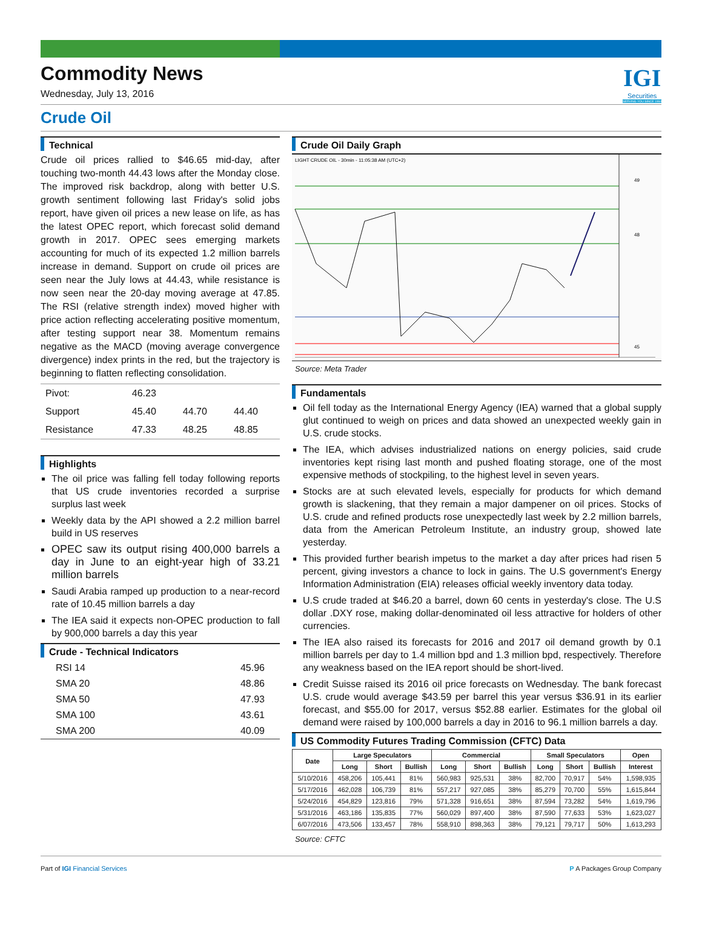IGI
Securities
SERVING YOU SINCE 1994
Commodity News
Wednesday, July 13, 2016
Crude Oil
Technical
Crude oil prices rallied to $46.65 mid-day, after touching two-month 44.43 lows after the Monday close. The improved risk backdrop, along with better U.S. growth sentiment following last Friday's solid jobs report, have given oil prices a new lease on life, as has the latest OPEC report, which forecast solid demand growth in 2017. OPEC sees emerging markets accounting for much of its expected 1.2 million barrels increase in demand. Support on crude oil prices are seen near the July lows at 44.43, while resistance is now seen near the 20-day moving average at 47.85. The RSI (relative strength index) moved higher with price action reflecting accelerating positive momentum, after testing support near 38. Momentum remains negative as the MACD (moving average convergence divergence) index prints in the red, but the trajectory is beginning to flatten reflecting consolidation.
| Pivot: | 46.23 | | |
| Support | 45.40 | 44.70 | 44.40 |
| Resistance | 47.33 | 48.25 | 48.85 |
Highlights
The oil price was falling fell today following reports that US crude inventories recorded a surprise surplus last week
Weekly data by the API showed a 2.2 million barrel build in US reserves
OPEC saw its output rising 400,000 barrels a day in June to an eight-year high of 33.21 million barrels
Saudi Arabia ramped up production to a near-record rate of 10.45 million barrels a day
The IEA said it expects non-OPEC production to fall by 900,000 barrels a day this year
Crude - Technical Indicators
| RSI 14 | 45.96 |
| SMA 20 | 48.86 |
| SMA 50 | 47.93 |
| SMA 100 | 43.61 |
| SMA 200 | 40.09 |
Crude Oil Daily Graph
LIGHT CRUDE OIL - 30min - 11:05:38 AM (UTC+2)
49
48
45
Source: Meta Trader
Fundamentals
Oil fell today as the International Energy Agency (IEA) warned that a global supply glut continued to weigh on prices and data showed an unexpected weekly gain in U.S. crude stocks.
The IEA, which advises industrialized nations on energy policies, said crude inventories kept rising last month and pushed floating storage, one of the most expensive methods of stockpiling, to the highest level in seven years.
Stocks are at such elevated levels, especially for products for which demand growth is slackening, that they remain a major dampener on oil prices. Stocks of U.S. crude and refined products rose unexpectedly last week by 2.2 million barrels, data from the American Petroleum Institute, an industry group, showed late yesterday.
This provided further bearish impetus to the market a day after prices had risen 5 percent, giving investors a chance to lock in gains. The U.S government's Energy Information Administration (EIA) releases official weekly inventory data today.
U.S crude traded at $46.20 a barrel, down 60 cents in yesterday's close. The U.S dollar .DXY rose, making dollar-denominated oil less attractive for holders of other currencies.
The IEA also raised its forecasts for 2016 and 2017 oil demand growth by 0.1 million barrels per day to 1.4 million bpd and 1.3 million bpd, respectively. Therefore any weakness based on the IEA report should be short-lived.
Credit Suisse raised its 2016 oil price forecasts on Wednesday. The bank forecast U.S. crude would average $43.59 per barrel this year versus $36.91 in its earlier forecast, and $55.00 for 2017, versus $52.88 earlier. Estimates for the global oil demand were raised by 100,000 barrels a day in 2016 to 96.1 million barrels a day.
US Commodity Futures Trading Commission (CFTC) Data
| Date | Large Speculators | | | Commercial | | | Small Speculators | | | Open |
| --- | --- | --- | --- | --- | --- | --- | --- | --- | --- | --- |
| | Long | Short | Bullish | Long | Short | Bullish | Long | Short | Bullish | Interest |
| 5/10/2016 | 458,206 | 105,441 | 81% | 560,983 | 925,531 | 38% | 82,700 | 70,917 | 54% | 1,598,935 |
| 5/17/2016 | 462,028 | 106,739 | 81% | 557,217 | 927,085 | 38% | 85,279 | 70,700 | 55% | 1,615,844 |
| 5/24/2016 | 454,829 | 123,816 | 79% | 571,328 | 916,651 | 38% | 87,594 | 73,282 | 54% | 1,619,796 |
| 5/31/2016 | 463,186 | 135,835 | 77% | 560,029 | 897,400 | 38% | 87,590 | 77,633 | 53% | 1,623,027 |
| 6/07/2016 | 473,506 | 133,457 | 78% | 558,910 | 898,363 | 38% | 79,121 | 79,717 | 50% | 1,613,293 |
Source: CFTC
Part of IGI Financial Services P A Packages Group Company